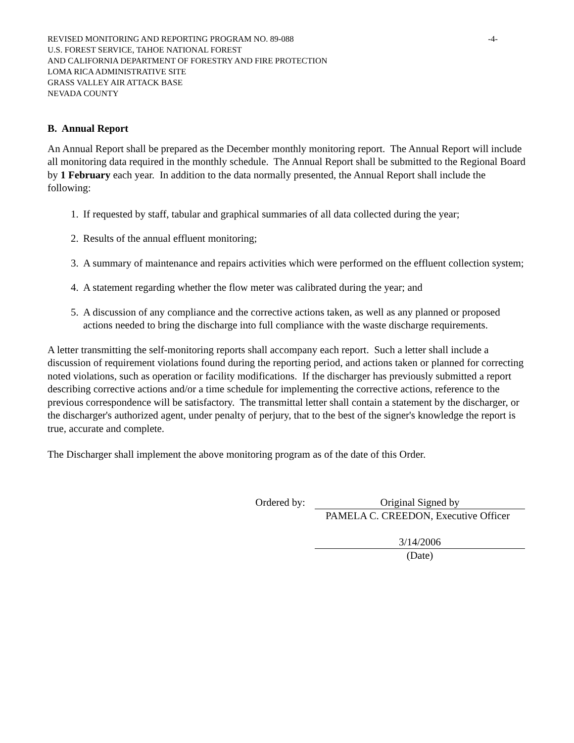REVISED MONITORING AND REPORTING PROGRAM NO. 89-088 -4-
U.S. FOREST SERVICE, TAHOE NATIONAL FOREST
AND CALIFORNIA DEPARTMENT OF FORESTRY AND FIRE PROTECTION
LOMA RICA ADMINISTRATIVE SITE
GRASS VALLEY AIR ATTACK BASE
NEVADA COUNTY
B. Annual Report
An Annual Report shall be prepared as the December monthly monitoring report. The Annual Report will include all monitoring data required in the monthly schedule. The Annual Report shall be submitted to the Regional Board by 1 February each year. In addition to the data normally presented, the Annual Report shall include the following:
1. If requested by staff, tabular and graphical summaries of all data collected during the year;
2. Results of the annual effluent monitoring;
3. A summary of maintenance and repairs activities which were performed on the effluent collection system;
4. A statement regarding whether the flow meter was calibrated during the year; and
5. A discussion of any compliance and the corrective actions taken, as well as any planned or proposed actions needed to bring the discharge into full compliance with the waste discharge requirements.
A letter transmitting the self-monitoring reports shall accompany each report. Such a letter shall include a discussion of requirement violations found during the reporting period, and actions taken or planned for correcting noted violations, such as operation or facility modifications. If the discharger has previously submitted a report describing corrective actions and/or a time schedule for implementing the corrective actions, reference to the previous correspondence will be satisfactory. The transmittal letter shall contain a statement by the discharger, or the discharger's authorized agent, under penalty of perjury, that to the best of the signer's knowledge the report is true, accurate and complete.
The Discharger shall implement the above monitoring program as of the date of this Order.
Ordered by: Original Signed by
PAMELA C. CREEDON, Executive Officer
3/14/2006
(Date)